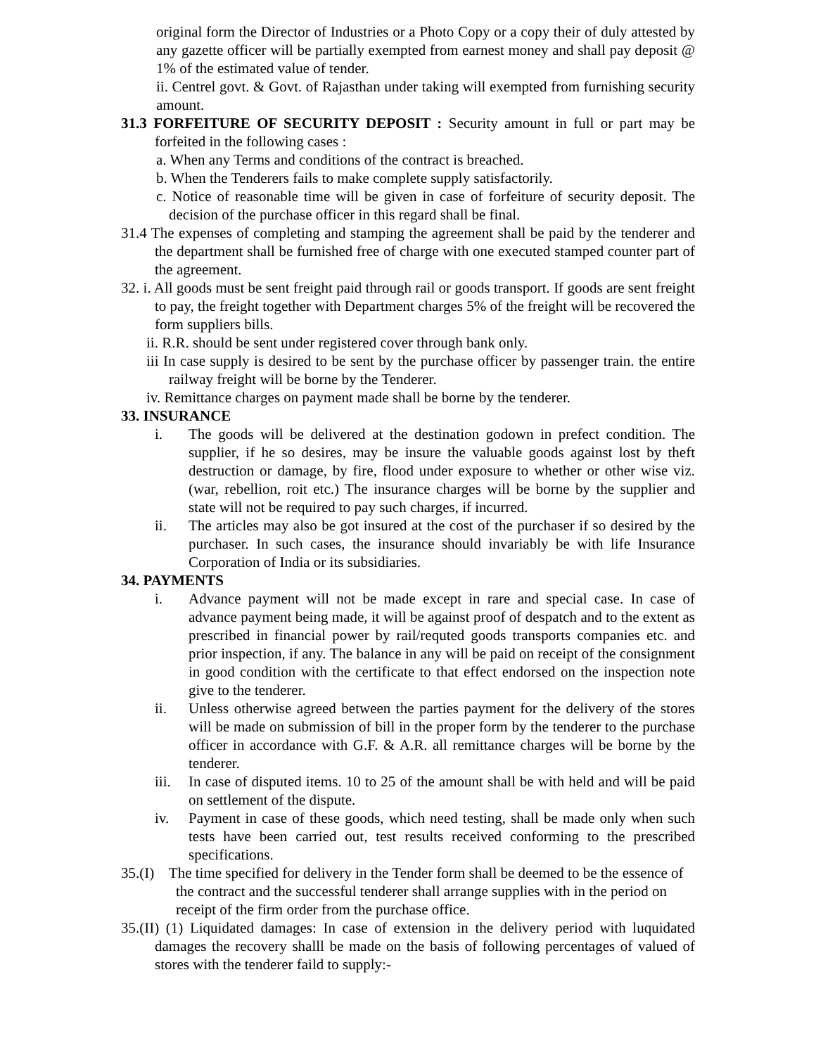original form the Director of Industries or a Photo Copy or a copy their of duly attested by any gazette officer will be partially exempted from earnest money and shall pay deposit @ 1% of the estimated value of tender.
ii. Centrel govt. & Govt. of Rajasthan under taking will exempted from furnishing security amount.
31.3 FORFEITURE OF SECURITY DEPOSIT : Security amount in full or part may be forfeited in the following cases :
a. When any Terms and conditions of the contract is breached.
b. When the Tenderers fails to make complete supply satisfactorily.
c. Notice of reasonable time will be given in case of forfeiture of security deposit. The decision of the purchase officer in this regard shall be final.
31.4 The expenses of completing and stamping the agreement shall be paid by the tenderer and the department shall be furnished free of charge with one executed stamped counter part of the agreement.
32. i. All goods must be sent freight paid through rail or goods transport. If goods are sent freight to pay, the freight together with Department charges 5% of the freight will be recovered the form suppliers bills.
ii. R.R. should be sent under registered cover through bank only.
iii In case supply is desired to be sent by the purchase officer by passenger train. the entire railway freight will be borne by the Tenderer.
iv. Remittance charges on payment made shall be borne by the tenderer.
33. INSURANCE
i. The goods will be delivered at the destination godown in prefect condition. The supplier, if he so desires, may be insure the valuable goods against lost by theft destruction or damage, by fire, flood under exposure to whether or other wise viz. (war, rebellion, roit etc.) The insurance charges will be borne by the supplier and state will not be required to pay such charges, if incurred.
ii. The articles may also be got insured at the cost of the purchaser if so desired by the purchaser. In such cases, the insurance should invariably be with life Insurance Corporation of India or its subsidiaries.
34. PAYMENTS
i. Advance payment will not be made except in rare and special case. In case of advance payment being made, it will be against proof of despatch and to the extent as prescribed in financial power by rail/requted goods transports companies etc. and prior inspection, if any. The balance in any will be paid on receipt of the consignment in good condition with the certificate to that effect endorsed on the inspection note give to the tenderer.
ii. Unless otherwise agreed between the parties payment for the delivery of the stores will be made on submission of bill in the proper form by the tenderer to the purchase officer in accordance with G.F. & A.R. all remittance charges will be borne by the tenderer.
iii. In case of disputed items. 10 to 25 of the amount shall be with held and will be paid on settlement of the dispute.
iv. Payment in case of these goods, which need testing, shall be made only when such tests have been carried out, test results received conforming to the prescribed specifications.
35.(I) The time specified for delivery in the Tender form shall be deemed to be the essence of the contract and the successful tenderer shall arrange supplies with in the period on receipt of the firm order from the purchase office.
35.(II) (1) Liquidated damages: In case of extension in the delivery period with luquidated damages the recovery shalll be made on the basis of following percentages of valued of stores with the tenderer faild to supply:-